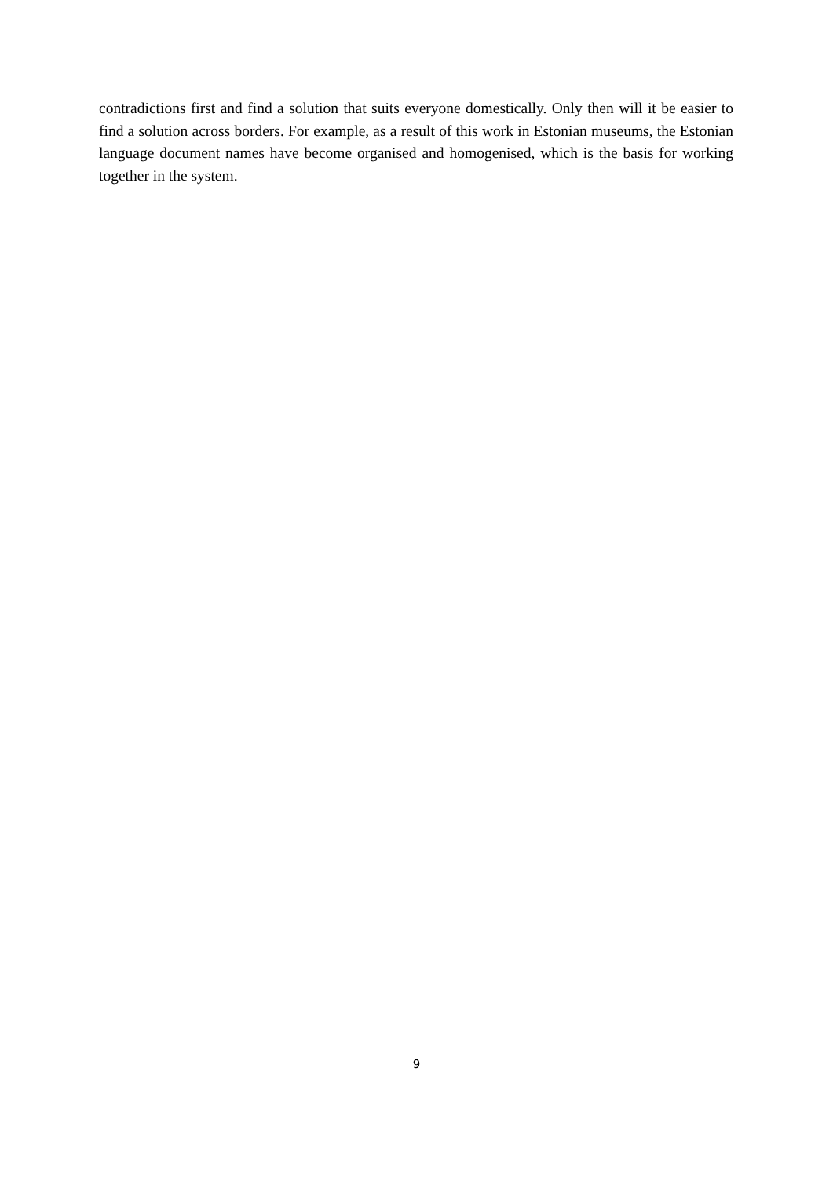contradictions first and find a solution that suits everyone domestically. Only then will it be easier to find a solution across borders. For example, as a result of this work in Estonian museums, the Estonian language document names have become organised and homogenised, which is the basis for working together in the system.
9